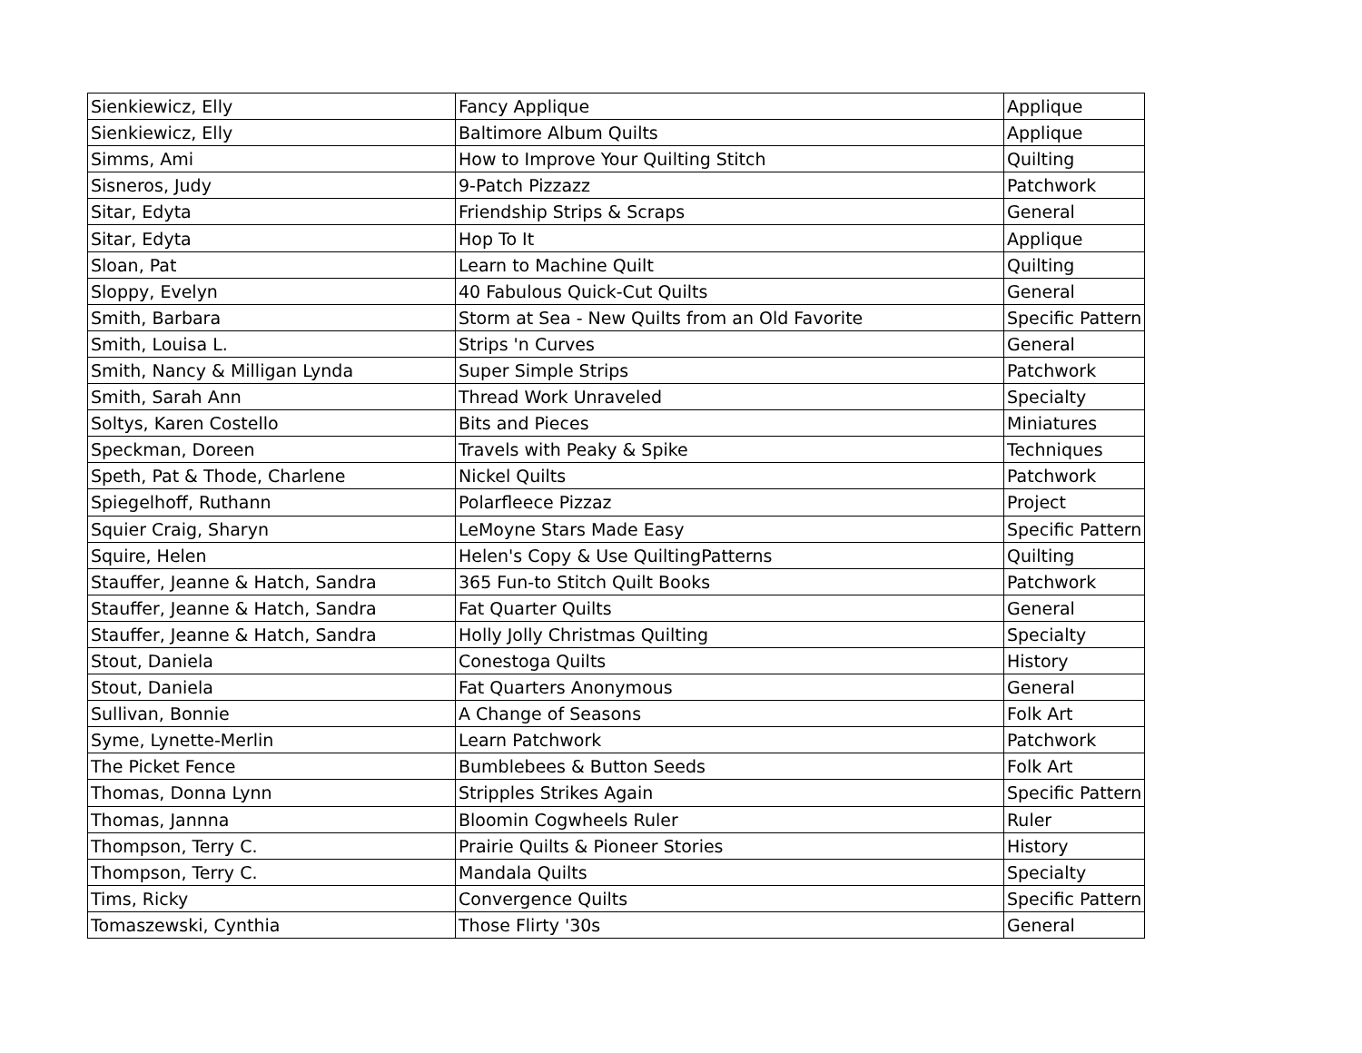| Sienkiewicz, Elly | Fancy Applique | Applique |
| Sienkiewicz, Elly | Baltimore Album Quilts | Applique |
| Simms, Ami | How to Improve Your Quilting Stitch | Quilting |
| Sisneros, Judy | 9-Patch Pizzazz | Patchwork |
| Sitar, Edyta | Friendship Strips & Scraps | General |
| Sitar, Edyta | Hop To It | Applique |
| Sloan, Pat | Learn to Machine Quilt | Quilting |
| Sloppy, Evelyn | 40 Fabulous Quick-Cut Quilts | General |
| Smith, Barbara | Storm at Sea - New Quilts from an Old Favorite | Specific Pattern |
| Smith, Louisa L. | Strips 'n Curves | General |
| Smith, Nancy & Milligan Lynda | Super Simple Strips | Patchwork |
| Smith, Sarah Ann | Thread Work Unraveled | Specialty |
| Soltys, Karen Costello | Bits and Pieces | Miniatures |
| Speckman, Doreen | Travels with Peaky & Spike | Techniques |
| Speth, Pat & Thode, Charlene | Nickel Quilts | Patchwork |
| Spiegelhoff, Ruthann | Polarfleece Pizzaz | Project |
| Squier Craig, Sharyn | LeMoyne Stars Made Easy | Specific Pattern |
| Squire, Helen | Helen's Copy & Use QuiltingPatterns | Quilting |
| Stauffer, Jeanne & Hatch, Sandra | 365 Fun-to Stitch Quilt Books | Patchwork |
| Stauffer, Jeanne & Hatch, Sandra | Fat Quarter Quilts | General |
| Stauffer, Jeanne & Hatch, Sandra | Holly Jolly Christmas Quilting | Specialty |
| Stout, Daniela | Conestoga Quilts | History |
| Stout, Daniela | Fat Quarters Anonymous | General |
| Sullivan, Bonnie | A Change of Seasons | Folk Art |
| Syme, Lynette-Merlin | Learn Patchwork | Patchwork |
| The Picket Fence | Bumblebees & Button Seeds | Folk Art |
| Thomas, Donna Lynn | Stripples Strikes Again | Specific Pattern |
| Thomas, Jannna | Bloomin Cogwheels Ruler | Ruler |
| Thompson, Terry C. | Prairie Quilts & Pioneer Stories | History |
| Thompson, Terry C. | Mandala Quilts | Specialty |
| Tims, Ricky | Convergence Quilts | Specific Pattern |
| Tomaszewski, Cynthia | Those Flirty '30s | General |